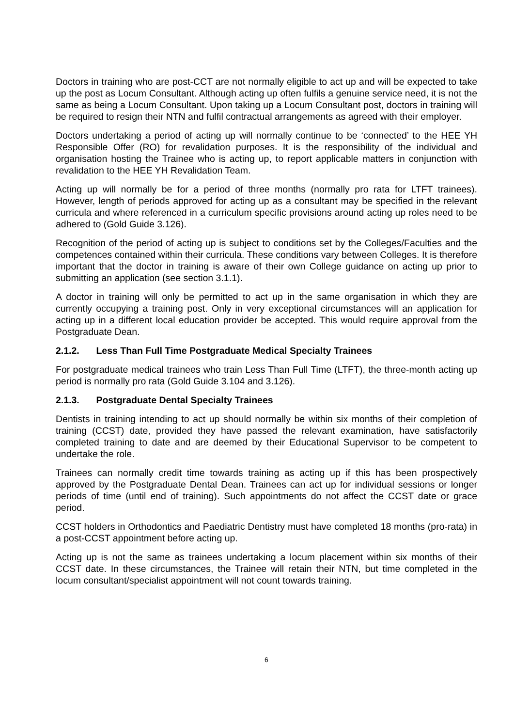Doctors in training who are post-CCT are not normally eligible to act up and will be expected to take up the post as Locum Consultant. Although acting up often fulfils a genuine service need, it is not the same as being a Locum Consultant. Upon taking up a Locum Consultant post, doctors in training will be required to resign their NTN and fulfil contractual arrangements as agreed with their employer.
Doctors undertaking a period of acting up will normally continue to be ‘connected’ to the HEE YH Responsible Offer (RO) for revalidation purposes. It is the responsibility of the individual and organisation hosting the Trainee who is acting up, to report applicable matters in conjunction with revalidation to the HEE YH Revalidation Team.
Acting up will normally be for a period of three months (normally pro rata for LTFT trainees). However, length of periods approved for acting up as a consultant may be specified in the relevant curricula and where referenced in a curriculum specific provisions around acting up roles need to be adhered to (Gold Guide 3.126).
Recognition of the period of acting up is subject to conditions set by the Colleges/Faculties and the competences contained within their curricula. These conditions vary between Colleges. It is therefore important that the doctor in training is aware of their own College guidance on acting up prior to submitting an application (see section 3.1.1).
A doctor in training will only be permitted to act up in the same organisation in which they are currently occupying a training post. Only in very exceptional circumstances will an application for acting up in a different local education provider be accepted. This would require approval from the Postgraduate Dean.
2.1.2. Less Than Full Time Postgraduate Medical Specialty Trainees
For postgraduate medical trainees who train Less Than Full Time (LTFT), the three-month acting up period is normally pro rata (Gold Guide 3.104 and 3.126).
2.1.3. Postgraduate Dental Specialty Trainees
Dentists in training intending to act up should normally be within six months of their completion of training (CCST) date, provided they have passed the relevant examination, have satisfactorily completed training to date and are deemed by their Educational Supervisor to be competent to undertake the role.
Trainees can normally credit time towards training as acting up if this has been prospectively approved by the Postgraduate Dental Dean. Trainees can act up for individual sessions or longer periods of time (until end of training). Such appointments do not affect the CCST date or grace period.
CCST holders in Orthodontics and Paediatric Dentistry must have completed 18 months (pro-rata) in a post-CCST appointment before acting up.
Acting up is not the same as trainees undertaking a locum placement within six months of their CCST date. In these circumstances, the Trainee will retain their NTN, but time completed in the locum consultant/specialist appointment will not count towards training.
6